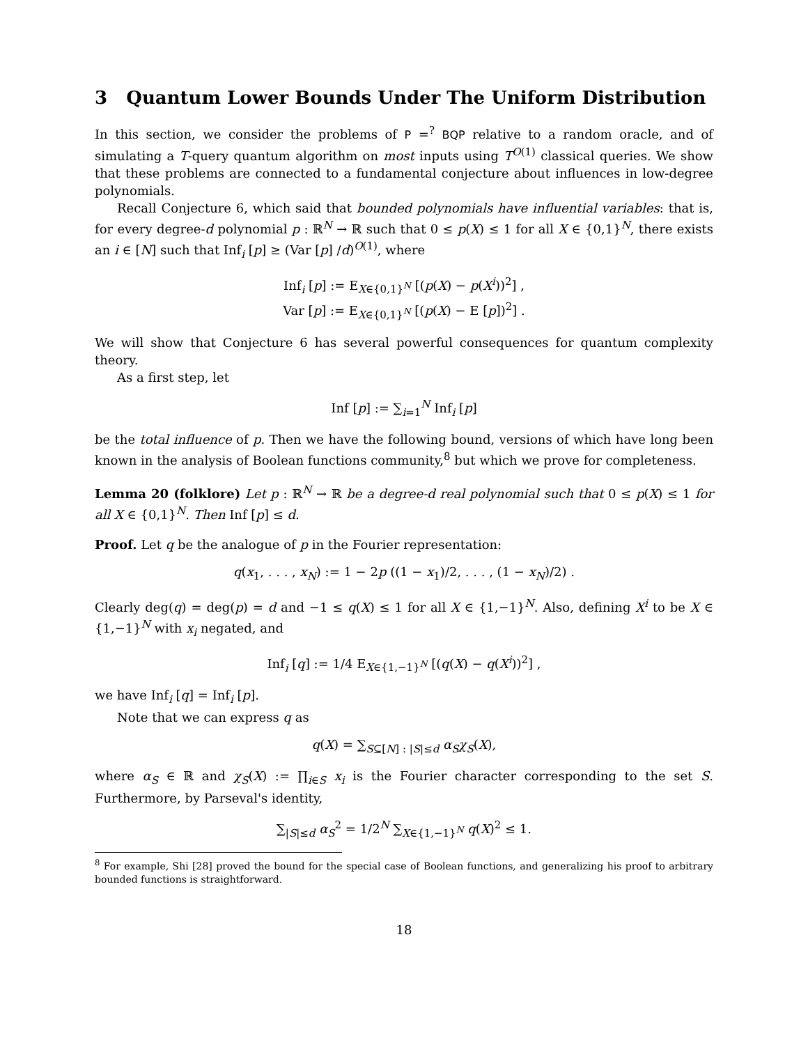3 Quantum Lower Bounds Under The Uniform Distribution
In this section, we consider the problems of P =<sup>?</sup> BQP relative to a random oracle, and of simulating a T-query quantum algorithm on most inputs using T<sup>O(1)</sup> classical queries. We show that these problems are connected to a fundamental conjecture about influences in low-degree polynomials.
Recall Conjecture 6, which said that bounded polynomials have influential variables: that is, for every degree-d polynomial p : ℝ<sup>N</sup> → ℝ such that 0 ≤ p(X) ≤ 1 for all X ∈ {0,1}<sup>N</sup>, there exists an i ∈ [N] such that Inf<sub>i</sub> [p] ≥ (Var [p] /d)<sup>O(1)</sup>, where
Inf<sub>i</sub> [p] := E<sub>X∈{0,1}<sup>N</sup></sub> [(p(X) − p(X<sup>i</sup>))<sup>2</sup>] ,
Var [p] := E<sub>X∈{0,1}<sup>N</sup></sub> [(p(X) − E [p])<sup>2</sup>] .
We will show that Conjecture 6 has several powerful consequences for quantum complexity theory.
As a first step, let
Inf [p] := ∑<sub>i=1</sub><sup>N</sup> Inf<sub>i</sub> [p]
be the total influence of p. Then we have the following bound, versions of which have long been known in the analysis of Boolean functions community,<sup>8</sup> but which we prove for completeness.
Lemma 20 (folklore) Let p : ℝ<sup>N</sup> → ℝ be a degree-d real polynomial such that 0 ≤ p(X) ≤ 1 for all X ∈ {0,1}<sup>N</sup>. Then Inf [p] ≤ d.
Proof. Let q be the analogue of p in the Fourier representation:
q(x<sub>1</sub>, . . . , x<sub>N</sub>) := 1 − 2p ((1 − x<sub>1</sub>)/2, . . . , (1 − x<sub>N</sub>)/2) .
Clearly deg(q) = deg(p) = d and −1 ≤ q(X) ≤ 1 for all X ∈ {1,−1}<sup>N</sup>. Also, defining X<sup>i</sup> to be X ∈ {1,−1}<sup>N</sup> with x<sub>i</sub> negated, and
Inf<sub>i</sub> [q] := 1/4 E<sub>X∈{1,−1}<sup>N</sup></sub> [(q(X) − q(X<sup>i</sup>))<sup>2</sup>] ,
we have Inf<sub>i</sub> [q] = Inf<sub>i</sub> [p].
Note that we can express q as
q(X) = ∑<sub>S⊆[N] : |S|≤d</sub> α<sub>S</sub>χ<sub>S</sub>(X),
where α<sub>S</sub> ∈ ℝ and χ<sub>S</sub>(X) := ∏<sub>i∈S</sub> x<sub>i</sub> is the Fourier character corresponding to the set S. Furthermore, by Parseval's identity,
∑<sub>|S|≤d</sub> α<sub>S</sub><sup>2</sup> = 1/2<sup>N</sup> ∑<sub>X∈{1,−1}<sup>N</sup></sub> q(X)<sup>2</sup> ≤ 1.
<sup>8</sup> For example, Shi [28] proved the bound for the special case of Boolean functions, and generalizing his proof to arbitrary bounded functions is straightforward.
18